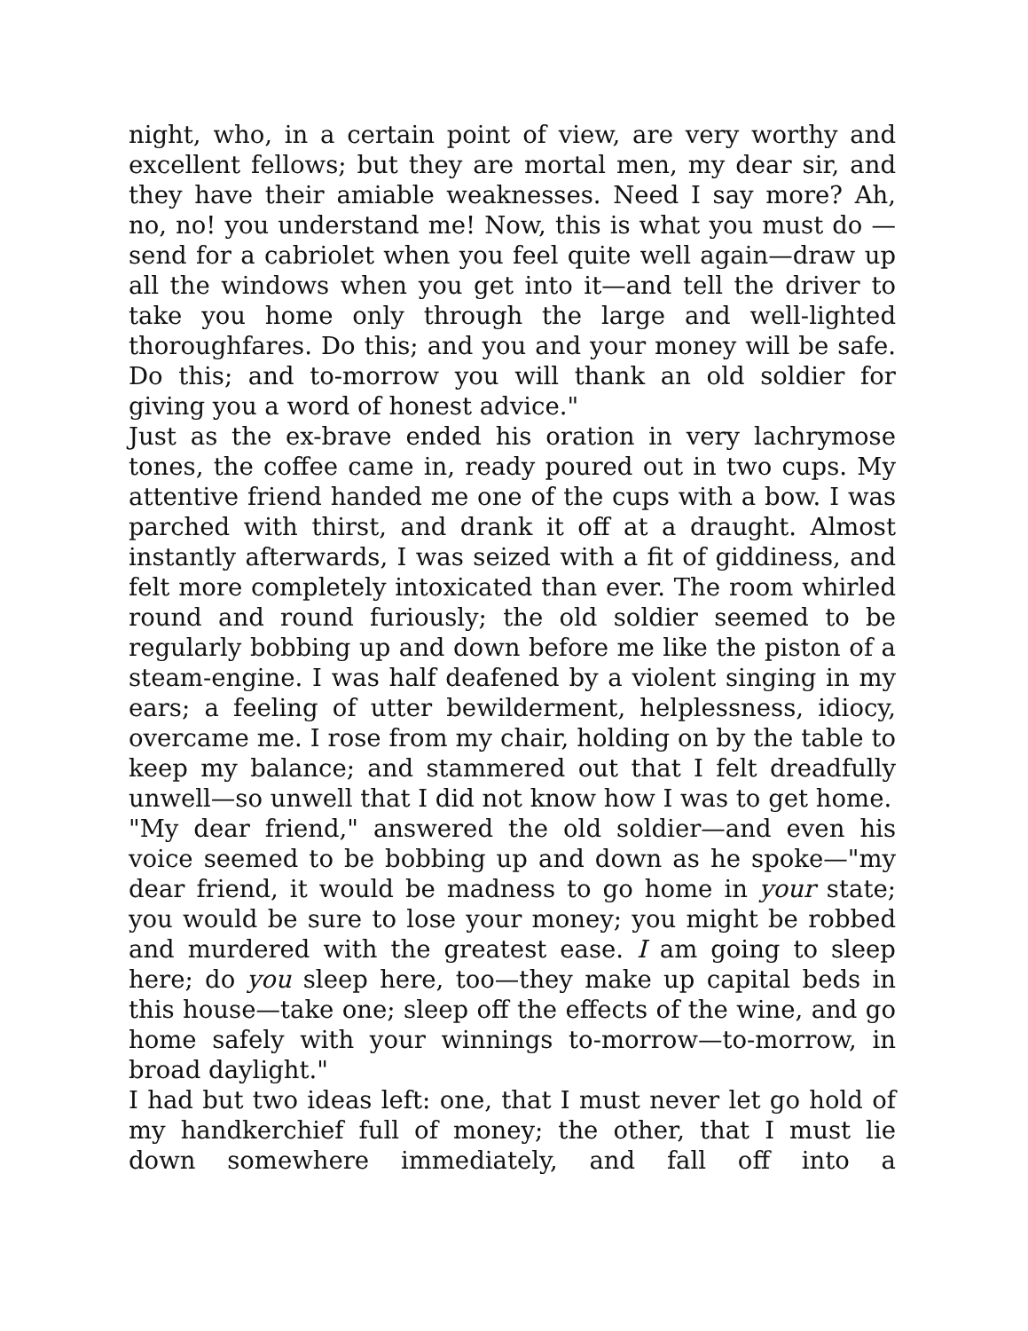night, who, in a certain point of view, are very worthy and excellent fellows; but they are mortal men, my dear sir, and they have their amiable weaknesses. Need I say more? Ah, no, no! you understand me! Now, this is what you must do —send for a cabriolet when you feel quite well again—draw up all the windows when you get into it—and tell the driver to take you home only through the large and well-lighted thoroughfares. Do this; and you and your money will be safe. Do this; and to-morrow you will thank an old soldier for giving you a word of honest advice."
Just as the ex-brave ended his oration in very lachrymose tones, the coffee came in, ready poured out in two cups. My attentive friend handed me one of the cups with a bow. I was parched with thirst, and drank it off at a draught. Almost instantly afterwards, I was seized with a fit of giddiness, and felt more completely intoxicated than ever. The room whirled round and round furiously; the old soldier seemed to be regularly bobbing up and down before me like the piston of a steam-engine. I was half deafened by a violent singing in my ears; a feeling of utter bewilderment, helplessness, idiocy, overcame me. I rose from my chair, holding on by the table to keep my balance; and stammered out that I felt dreadfully unwell—so unwell that I did not know how I was to get home.
"My dear friend," answered the old soldier—and even his voice seemed to be bobbing up and down as he spoke—"my dear friend, it would be madness to go home in your state; you would be sure to lose your money; you might be robbed and murdered with the greatest ease. I am going to sleep here; do you sleep here, too—they make up capital beds in this house—take one; sleep off the effects of the wine, and go home safely with your winnings to-morrow—to-morrow, in broad daylight."
I had but two ideas left: one, that I must never let go hold of my handkerchief full of money; the other, that I must lie down somewhere immediately, and fall off into a